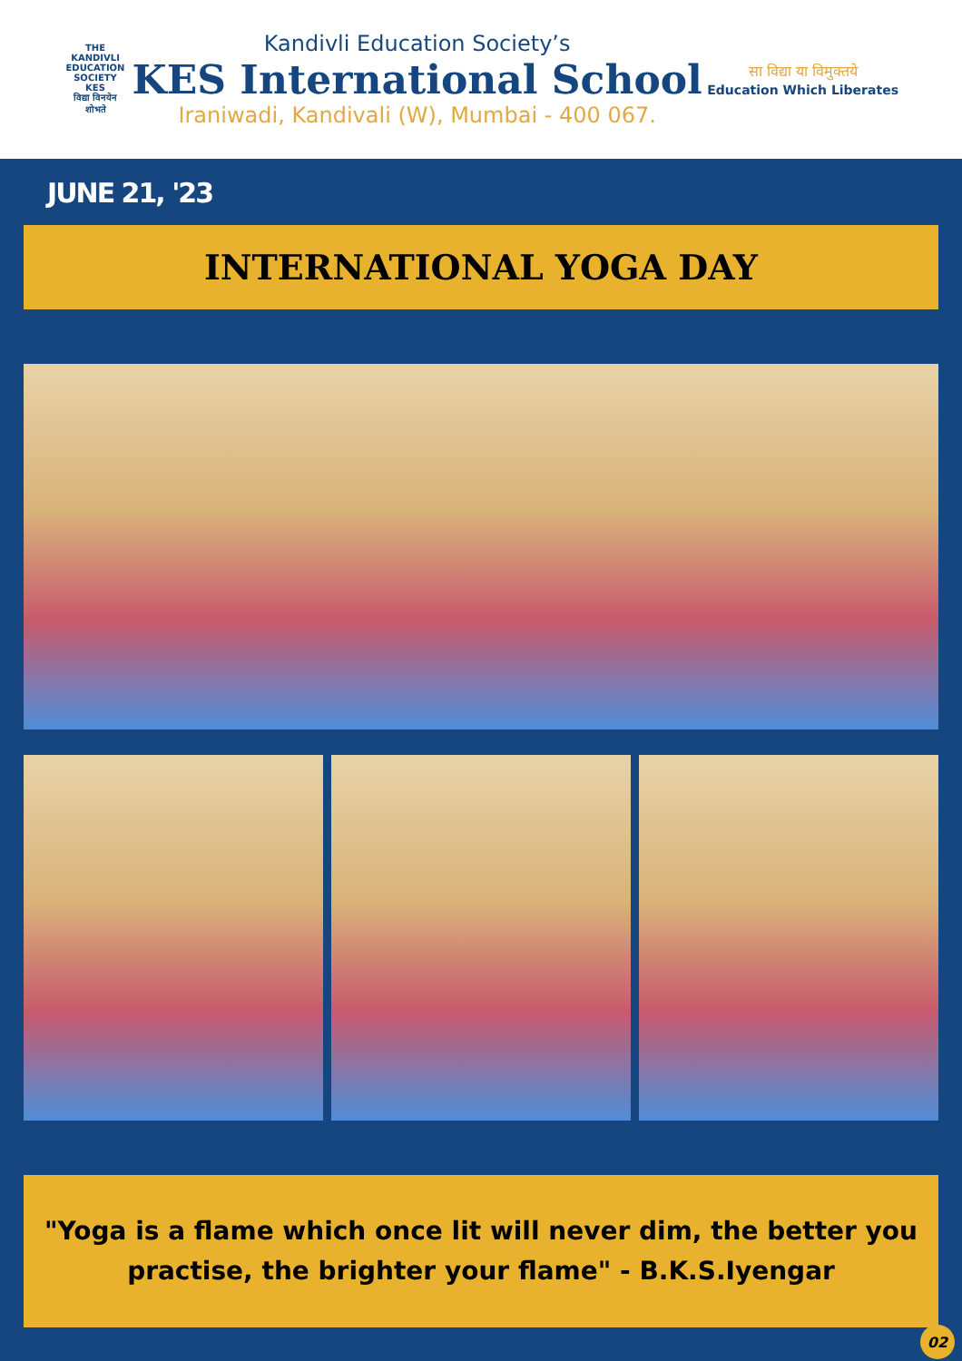THE KANDIVLI EDUCATION SOCIETY
KES
विद्या विनयेन शोभते
Kandivli Education Society’s
KES International School
Iraniwadi, Kandivali (W), Mumbai - 400 067.
सा विद्या या विमुक्तये
Education Which Liberates
JUNE 21, '23
INTERNATIONAL YOGA DAY
"Yoga is a flame which once lit will never dim, the better you
practise, the brighter your flame" - B.K.S.Iyengar
02